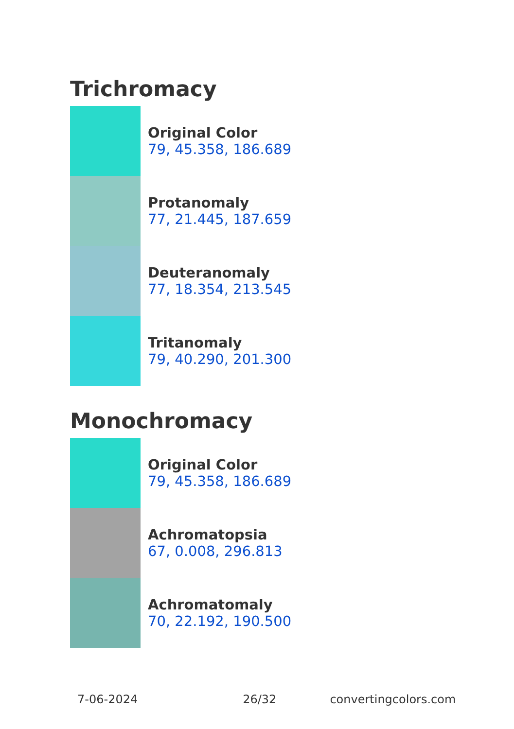Trichromacy
Original Color
79, 45.358, 186.689
Protanomaly
77, 21.445, 187.659
Deuteranomaly
77, 18.354, 213.545
Tritanomaly
79, 40.290, 201.300
Monochromacy
Original Color
79, 45.358, 186.689
Achromatopsia
67, 0.008, 296.813
Achromatomaly
70, 22.192, 190.500
7-06-2024 26/32 convertingcolors.com